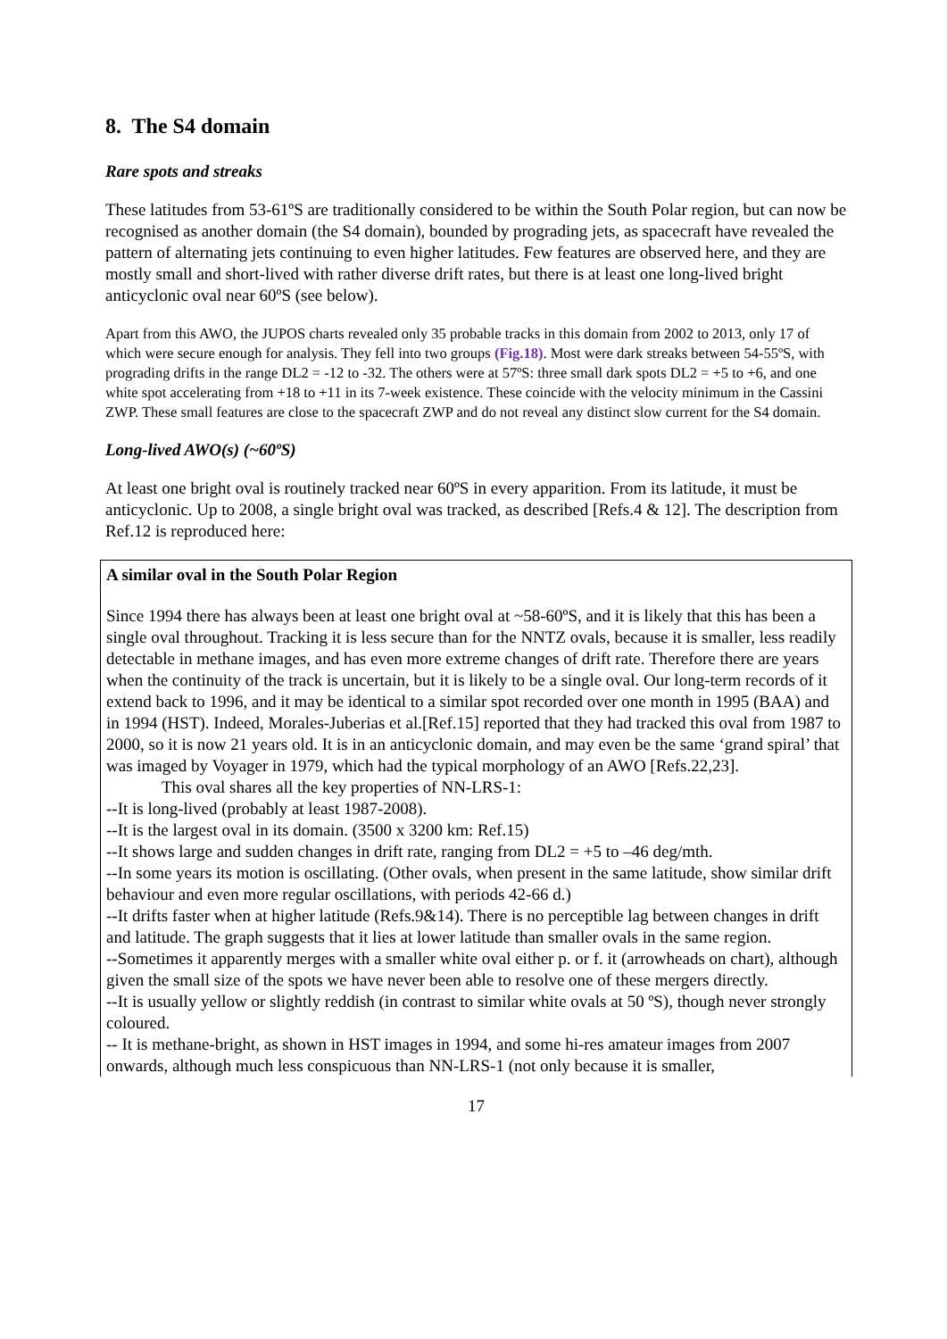8. The S4 domain
Rare spots and streaks
These latitudes from 53-61ºS are traditionally considered to be within the South Polar region, but can now be recognised as another domain (the S4 domain), bounded by prograding jets, as spacecraft have revealed the pattern of alternating jets continuing to even higher latitudes. Few features are observed here, and they are mostly small and short-lived with rather diverse drift rates, but there is at least one long-lived bright anticyclonic oval near 60ºS (see below).
Apart from this AWO, the JUPOS charts revealed only 35 probable tracks in this domain from 2002 to 2013, only 17 of which were secure enough for analysis. They fell into two groups (Fig.18). Most were dark streaks between 54-55ºS, with prograding drifts in the range DL2 = -12 to -32. The others were at 57ºS: three small dark spots DL2 = +5 to +6, and one white spot accelerating from +18 to +11 in its 7-week existence. These coincide with the velocity minimum in the Cassini ZWP. These small features are close to the spacecraft ZWP and do not reveal any distinct slow current for the S4 domain.
Long-lived AWO(s) (~60ºS)
At least one bright oval is routinely tracked near 60ºS in every apparition. From its latitude, it must be anticyclonic. Up to 2008, a single bright oval was tracked, as described [Refs.4 & 12]. The description from Ref.12 is reproduced here:
A similar oval in the South Polar Region
Since 1994 there has always been at least one bright oval at ~58-60ºS, and it is likely that this has been a single oval throughout. Tracking it is less secure than for the NNTZ ovals, because it is smaller, less readily detectable in methane images, and has even more extreme changes of drift rate. Therefore there are years when the continuity of the track is uncertain, but it is likely to be a single oval. Our long-term records of it extend back to 1996, and it may be identical to a similar spot recorded over one month in 1995 (BAA) and in 1994 (HST). Indeed, Morales-Juberias et al.[Ref.15] reported that they had tracked this oval from 1987 to 2000, so it is now 21 years old. It is in an anticyclonic domain, and may even be the same ‘grand spiral’ that was imaged by Voyager in 1979, which had the typical morphology of an AWO [Refs.22,23].
This oval shares all the key properties of NN-LRS-1:
--It is long-lived (probably at least 1987-2008).
--It is the largest oval in its domain. (3500 x 3200 km: Ref.15)
--It shows large and sudden changes in drift rate, ranging from DL2 = +5 to –46 deg/mth.
--In some years its motion is oscillating. (Other ovals, when present in the same latitude, show similar drift behaviour and even more regular oscillations, with periods 42-66 d.)
--It drifts faster when at higher latitude (Refs.9&14). There is no perceptible lag between changes in drift and latitude. The graph suggests that it lies at lower latitude than smaller ovals in the same region.
--Sometimes it apparently merges with a smaller white oval either p. or f. it (arrowheads on chart), although given the small size of the spots we have never been able to resolve one of these mergers directly.
--It is usually yellow or slightly reddish (in contrast to similar white ovals at 50 ºS), though never strongly coloured.
-- It is methane-bright, as shown in HST images in 1994, and some hi-res amateur images from 2007 onwards, although much less conspicuous than NN-LRS-1 (not only because it is smaller,
17